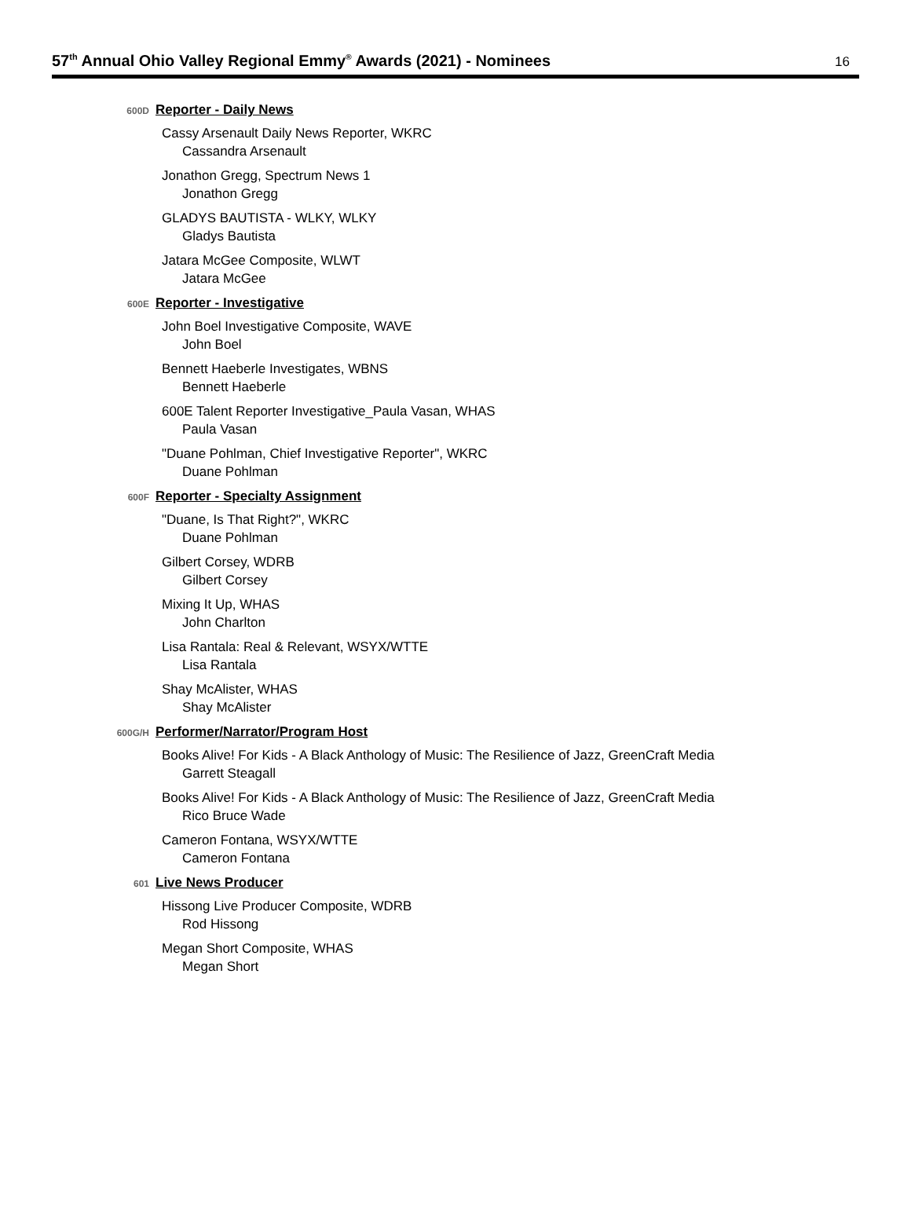57<sup>th</sup> Annual Ohio Valley Regional Emmy<sup>®</sup> Awards (2021) - Nominees
16
600D
Reporter - Daily News
Cassy Arsenault Daily News Reporter, WKRC
Cassandra Arsenault
Jonathon Gregg, Spectrum News 1
Jonathon Gregg
GLADYS BAUTISTA - WLKY, WLKY
Gladys Bautista
Jatara McGee Composite, WLWT
Jatara McGee
600E
Reporter - Investigative
John Boel Investigative Composite, WAVE
John Boel
Bennett Haeberle Investigates, WBNS
Bennett Haeberle
600E Talent Reporter Investigative_Paula Vasan, WHAS
Paula Vasan
"Duane Pohlman, Chief Investigative Reporter", WKRC
Duane Pohlman
600F
Reporter - Specialty Assignment
"Duane, Is That Right?", WKRC
Duane Pohlman
Gilbert Corsey, WDRB
Gilbert Corsey
Mixing It Up, WHAS
John Charlton
Lisa Rantala: Real & Relevant, WSYX/WTTE
Lisa Rantala
Shay McAlister, WHAS
Shay McAlister
600G/H
Performer/Narrator/Program Host
Books Alive! For Kids - A Black Anthology of Music: The Resilience of Jazz, GreenCraft Media
Garrett Steagall
Books Alive! For Kids - A Black Anthology of Music: The Resilience of Jazz, GreenCraft Media
Rico Bruce Wade
Cameron Fontana, WSYX/WTTE
Cameron Fontana
601
Live News Producer
Hissong Live Producer Composite, WDRB
Rod Hissong
Megan Short Composite, WHAS
Megan Short